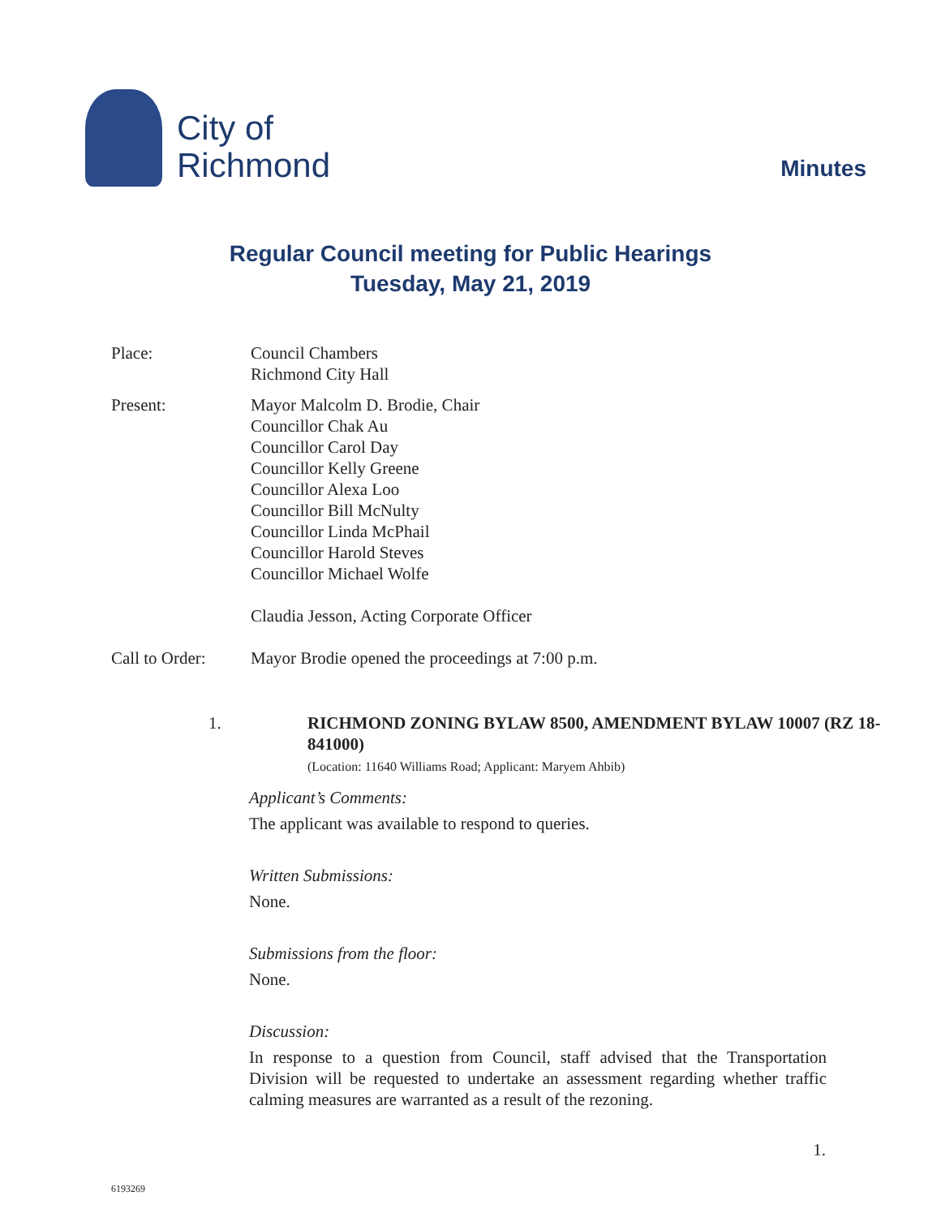City of
Richmond
Minutes
Regular Council meeting for Public Hearings
Tuesday, May 21, 2019
Place: Council Chambers
Richmond City Hall
Present: Mayor Malcolm D. Brodie, Chair
Councillor Chak Au
Councillor Carol Day
Councillor Kelly Greene
Councillor Alexa Loo
Councillor Bill McNulty
Councillor Linda McPhail
Councillor Harold Steves
Councillor Michael Wolfe
Claudia Jesson, Acting Corporate Officer
Call to Order:
Mayor Brodie opened the proceedings at 7:00 p.m.
1. RICHMOND ZONING BYLAW 8500, AMENDMENT BYLAW 10007 (RZ 18-841000)
(Location: 11640 Williams Road; Applicant: Maryem Ahbib)
Applicant’s Comments:
The applicant was available to respond to queries.
Written Submissions:
None.
Submissions from the floor:
None.
Discussion:
In response to a question from Council, staff advised that the Transportation Division will be requested to undertake an assessment regarding whether traffic calming measures are warranted as a result of the rezoning.
1.
6193269